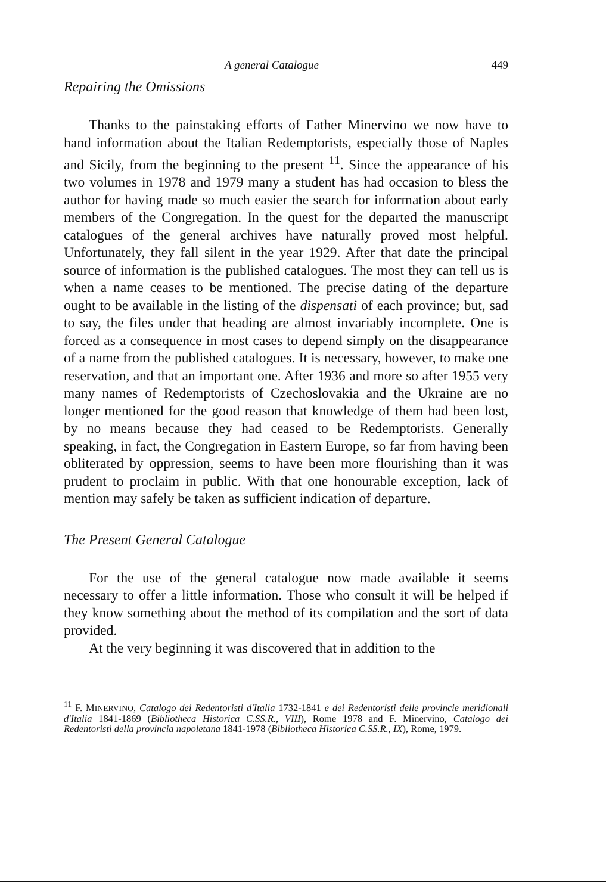A general Catalogue 449
Repairing the Omissions
Thanks to the painstaking efforts of Father Minervino we now have to hand information about the Italian Redemptorists, especially those of Naples and Sicily, from the beginning to the present <sup>11</sup>. Since the appearance of his two volumes in 1978 and 1979 many a student has had occasion to bless the author for having made so much easier the search for information about early members of the Congregation. In the quest for the departed the manuscript catalogues of the general archives have naturally proved most helpful. Unfortunately, they fall silent in the year 1929. After that date the principal source of information is the published catalogues. The most they can tell us is when a name ceases to be mentioned. The precise dating of the departure ought to be available in the listing of the dispensati of each province; but, sad to say, the files under that heading are almost invariably incomplete. One is forced as a consequence in most cases to depend simply on the disappearance of a name from the published catalogues. It is necessary, however, to make one reservation, and that an important one. After 1936 and more so after 1955 very many names of Redemptorists of Czechoslovakia and the Ukraine are no longer mentioned for the good reason that knowledge of them had been lost, by no means because they had ceased to be Redemptorists. Generally speaking, in fact, the Congregation in Eastern Europe, so far from having been obliterated by oppression, seems to have been more flourishing than it was prudent to proclaim in public. With that one honourable exception, lack of mention may safely be taken as sufficient indication of departure.
The Present General Catalogue
For the use of the general catalogue now made available it seems necessary to offer a little information. Those who consult it will be helped if they know something about the method of its compilation and the sort of data provided.
At the very beginning it was discovered that in addition to the
<sup>11</sup> F. MINERVINO, Catalogo dei Redentoristi d'Italia 1732-1841 e dei Redentoristi delle provincie meridionali d'Italia 1841-1869 (Bibliotheca Historica C.SS.R., VIII), Rome 1978 and F. Minervino, Catalogo dei Redentoristi della provincia napoletana 1841-1978 (Bibliotheca Historica C.SS.R., IX), Rome, 1979.